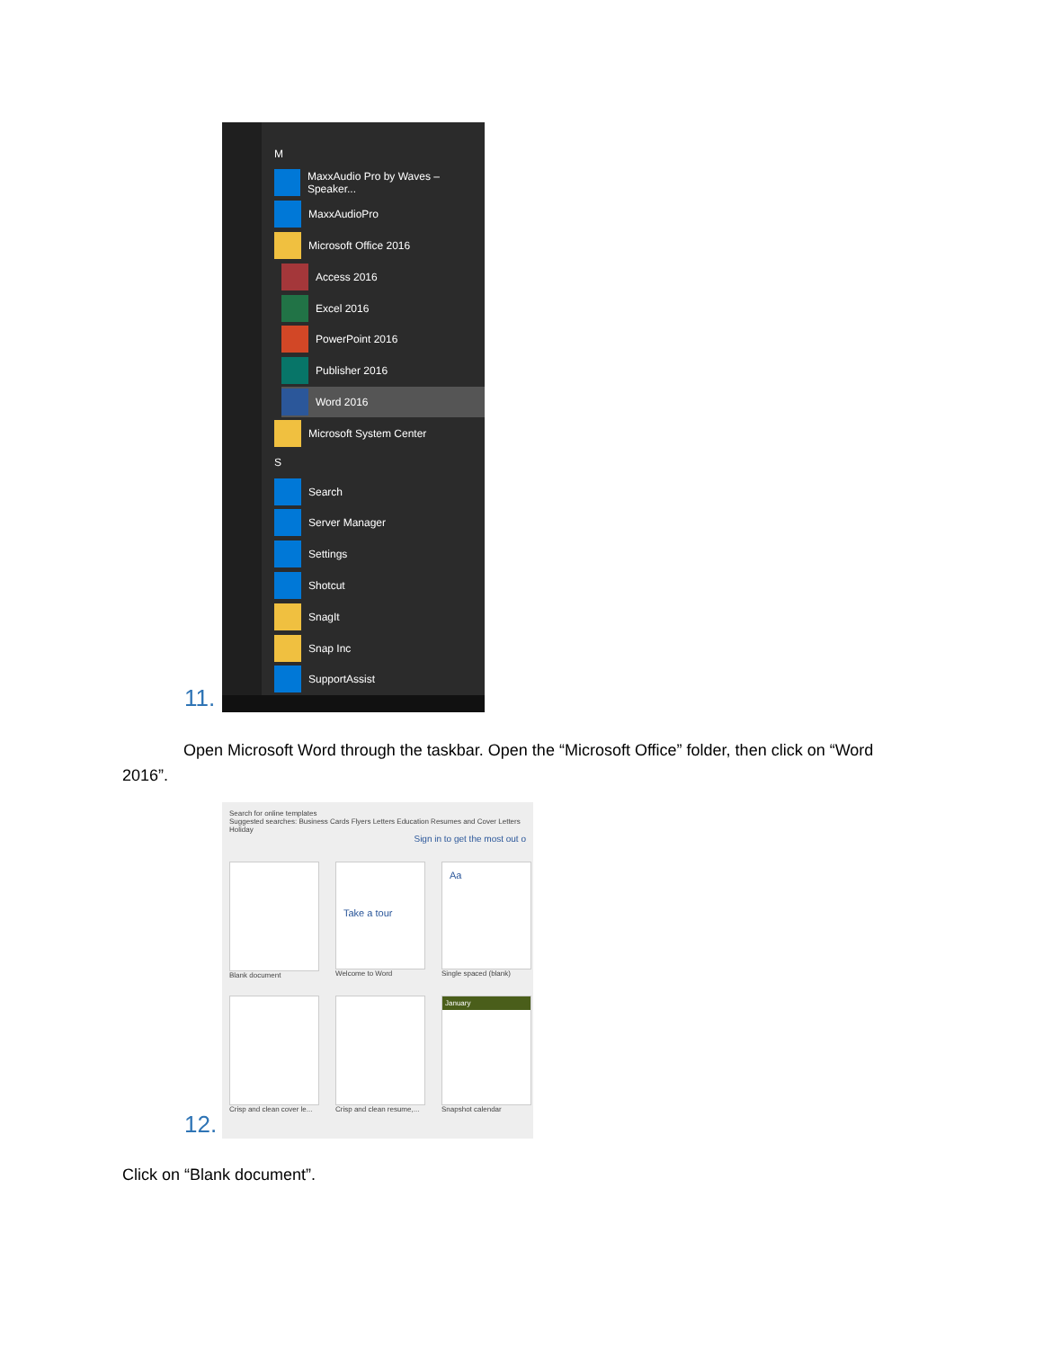11.
M
MaxxAudio Pro by Waves – Speaker...
MaxxAudioPro
Microsoft Office 2016
Access 2016
Excel 2016
PowerPoint 2016
Publisher 2016
Word 2016
Microsoft System Center
S
Search
Server Manager
Settings
Shotcut
SnagIt
Snap Inc
SupportAssist
Open Microsoft Word through the taskbar. Open the “Microsoft Office” folder, then click on “Word 2016”.
12.
Search for online templates
Suggested searches: Business Cards Flyers Letters Education Resumes and Cover Letters Holiday
Sign in to get the most out o
Blank document
Take a tour
Welcome to Word
Aa
Single spaced (blank)
Crisp and clean cover le...
Crisp and clean resume,...
January
Snapshot calendar
Click on “Blank document”.